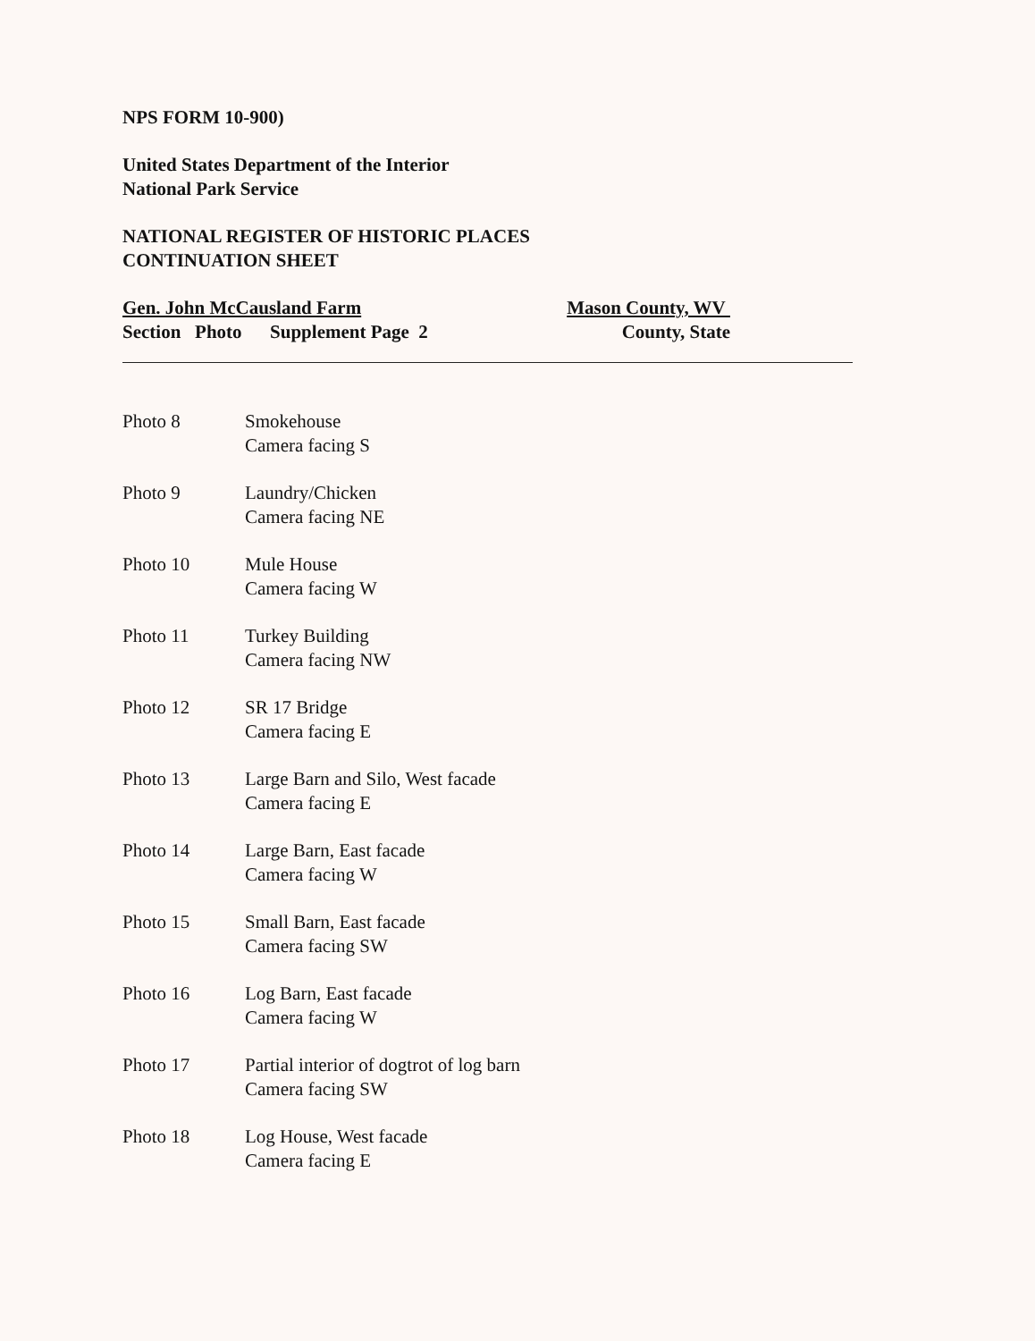NPS FORM 10-900)
United States Department of the Interior
National Park Service
NATIONAL REGISTER OF HISTORIC PLACES
CONTINUATION SHEET
Gen. John McCausland Farm
Section Photo Supplement Page 2
Mason County, WV
County, State
Photo 8 Smokehouse
Camera facing S
Photo 9 Laundry/Chicken
Camera facing NE
Photo 10 Mule House
Camera facing W
Photo 11 Turkey Building
Camera facing NW
Photo 12 SR 17 Bridge
Camera facing E
Photo 13 Large Barn and Silo, West facade
Camera facing E
Photo 14 Large Barn, East facade
Camera facing W
Photo 15 Small Barn, East facade
Camera facing SW
Photo 16 Log Barn, East facade
Camera facing W
Photo 17 Partial interior of dogtrot of log barn
Camera facing SW
Photo 18 Log House, West facade
Camera facing E